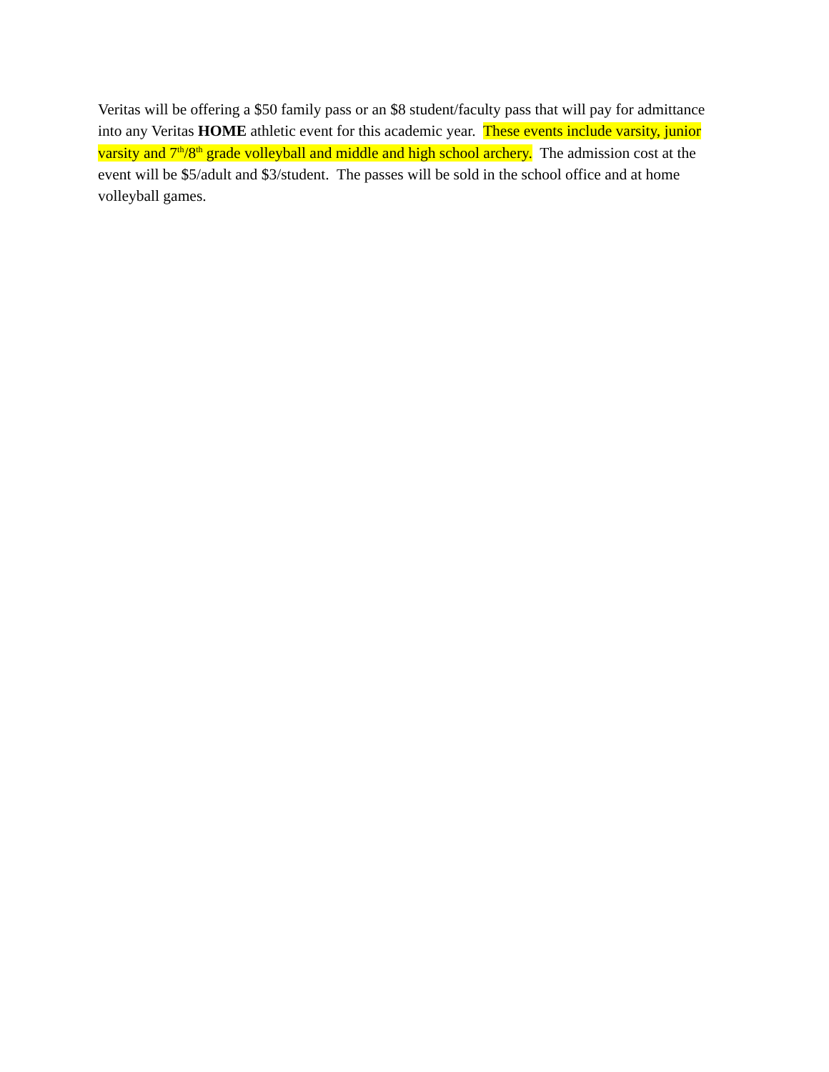Veritas will be offering a $50 family pass or an $8 student/faculty pass that will pay for admittance into any Veritas HOME athletic event for this academic year. These events include varsity, junior varsity and 7<sup>th</sup>/8<sup>th</sup> grade volleyball and middle and high school archery. The admission cost at the event will be $5/adult and $3/student. The passes will be sold in the school office and at home volleyball games.